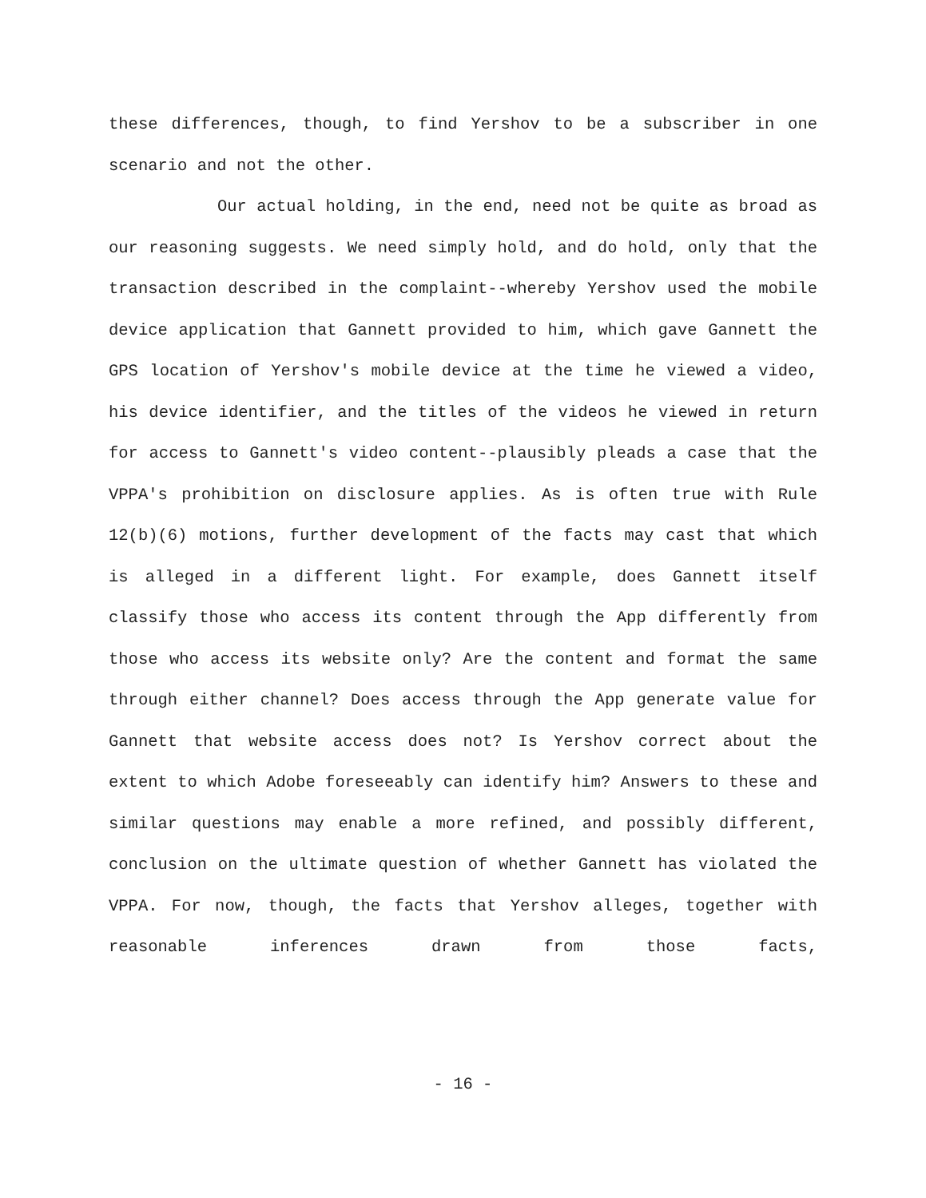these differences, though, to find Yershov to be a subscriber in one scenario and not the other.
Our actual holding, in the end, need not be quite as broad as our reasoning suggests. We need simply hold, and do hold, only that the transaction described in the complaint--whereby Yershov used the mobile device application that Gannett provided to him, which gave Gannett the GPS location of Yershov's mobile device at the time he viewed a video, his device identifier, and the titles of the videos he viewed in return for access to Gannett's video content--plausibly pleads a case that the VPPA's prohibition on disclosure applies. As is often true with Rule 12(b)(6) motions, further development of the facts may cast that which is alleged in a different light. For example, does Gannett itself classify those who access its content through the App differently from those who access its website only? Are the content and format the same through either channel? Does access through the App generate value for Gannett that website access does not? Is Yershov correct about the extent to which Adobe foreseeably can identify him? Answers to these and similar questions may enable a more refined, and possibly different, conclusion on the ultimate question of whether Gannett has violated the VPPA. For now, though, the facts that Yershov alleges, together with reasonable inferences drawn from those facts,
- 16 -